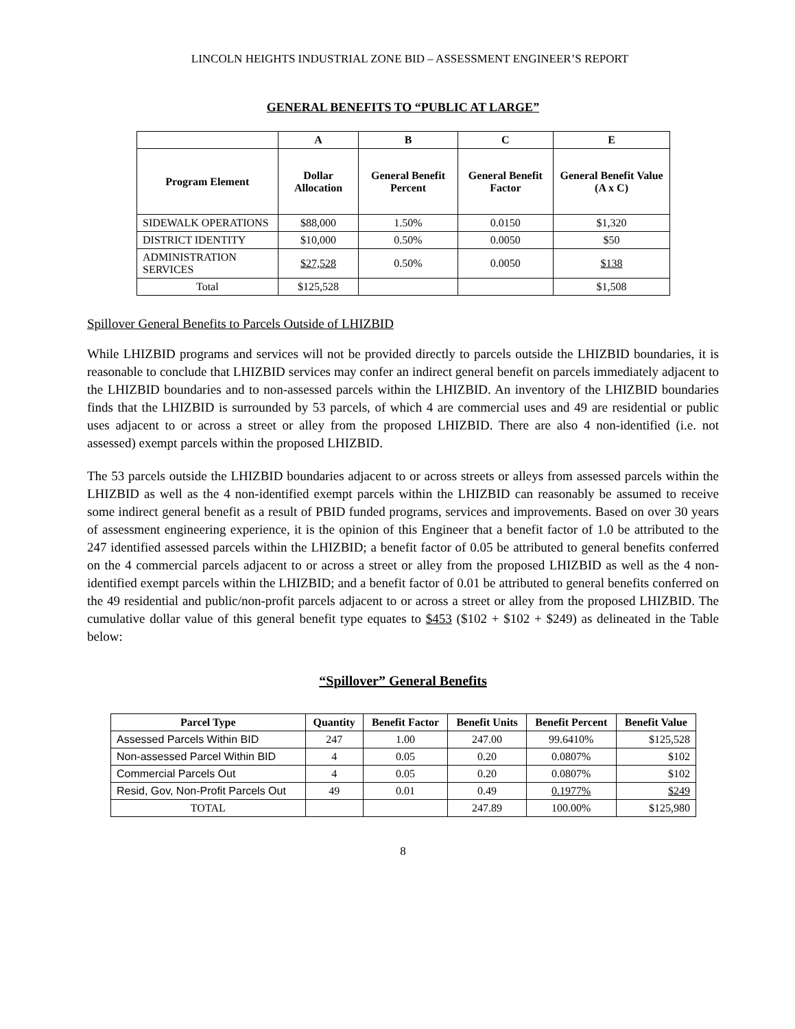LINCOLN HEIGHTS INDUSTRIAL ZONE BID – ASSESSMENT ENGINEER’S REPORT
GENERAL BENEFITS TO “PUBLIC AT LARGE”
| | A | B | C | E |
| --- | --- | --- | --- | --- |
| Program Element | Dollar Allocation | General Benefit Percent | General Benefit Factor | General Benefit Value (A x C) |
| SIDEWALK OPERATIONS | $88,000 | 1.50% | 0.0150 | $1,320 |
| DISTRICT IDENTITY | $10,000 | 0.50% | 0.0050 | $50 |
| ADMINISTRATION SERVICES | $27,528 | 0.50% | 0.0050 | $138 |
| Total | $125,528 | | | $1,508 |
Spillover General Benefits to Parcels Outside of LHIZBID
While LHIZBID programs and services will not be provided directly to parcels outside the LHIZBID boundaries, it is reasonable to conclude that LHIZBID services may confer an indirect general benefit on parcels immediately adjacent to the LHIZBID boundaries and to non-assessed parcels within the LHIZBID. An inventory of the LHIZBID boundaries finds that the LHIZBID is surrounded by 53 parcels, of which 4 are commercial uses and 49 are residential or public uses adjacent to or across a street or alley from the proposed LHIZBID. There are also 4 non-identified (i.e. not assessed) exempt parcels within the proposed LHIZBID.
The 53 parcels outside the LHIZBID boundaries adjacent to or across streets or alleys from assessed parcels within the LHIZBID as well as the 4 non-identified exempt parcels within the LHIZBID can reasonably be assumed to receive some indirect general benefit as a result of PBID funded programs, services and improvements. Based on over 30 years of assessment engineering experience, it is the opinion of this Engineer that a benefit factor of 1.0 be attributed to the 247 identified assessed parcels within the LHIZBID; a benefit factor of 0.05 be attributed to general benefits conferred on the 4 commercial parcels adjacent to or across a street or alley from the proposed LHIZBID as well as the 4 non-identified exempt parcels within the LHIZBID; and a benefit factor of 0.01 be attributed to general benefits conferred on the 49 residential and public/non-profit parcels adjacent to or across a street or alley from the proposed LHIZBID. The cumulative dollar value of this general benefit type equates to $453 ($102 + $102 + $249) as delineated in the Table below:
“Spillover” General Benefits
| Parcel Type | Quantity | Benefit Factor | Benefit Units | Benefit Percent | Benefit Value |
| --- | --- | --- | --- | --- | --- |
| Assessed Parcels Within BID | 247 | 1.00 | 247.00 | 99.6410% | $125,528 |
| Non-assessed Parcel Within BID | 4 | 0.05 | 0.20 | 0.0807% | $102 |
| Commercial Parcels Out | 4 | 0.05 | 0.20 | 0.0807% | $102 |
| Resid, Gov, Non-Profit Parcels Out | 49 | 0.01 | 0.49 | 0.1977% | $249 |
| TOTAL | | | 247.89 | 100.00% | $125,980 |
8